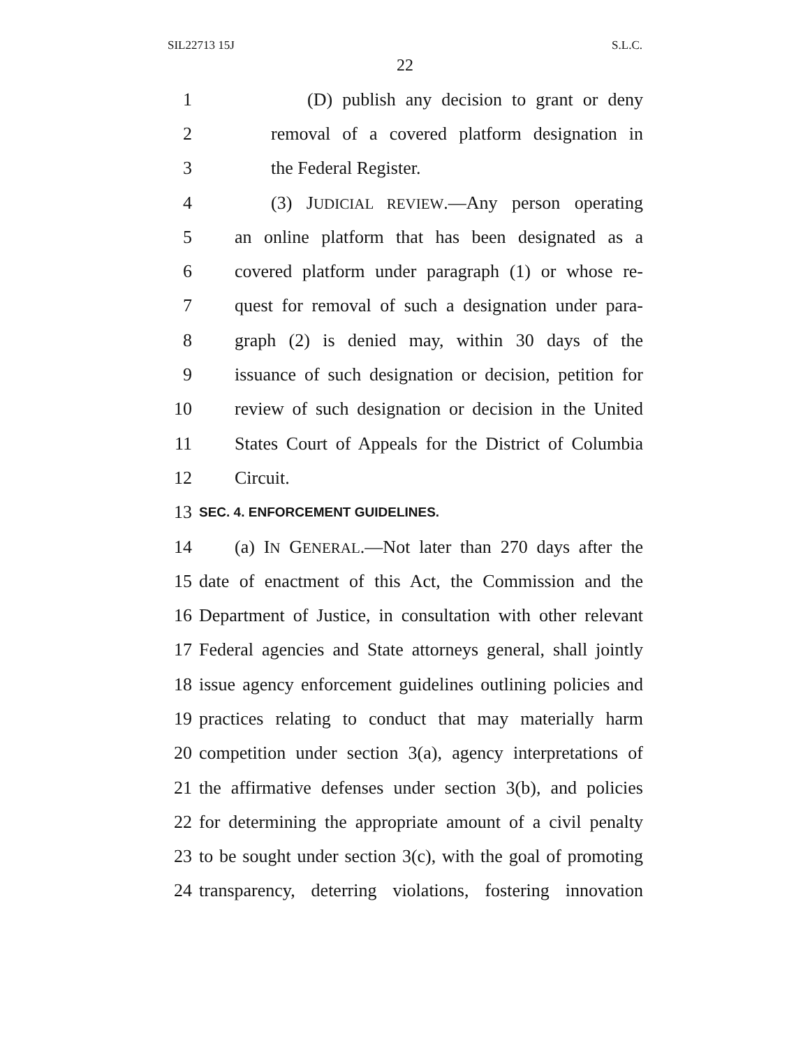SIL22713 15J S.L.C.
22
1 (D) publish any decision to grant or deny
2 removal of a covered platform designation in
3 the Federal Register.
4 (3) JUDICIAL REVIEW.—Any person operating
5 an online platform that has been designated as a
6 covered platform under paragraph (1) or whose re-
7 quest for removal of such a designation under para-
8 graph (2) is denied may, within 30 days of the
9 issuance of such designation or decision, petition for
10 review of such designation or decision in the United
11 States Court of Appeals for the District of Columbia
12 Circuit.
13 SEC. 4. ENFORCEMENT GUIDELINES.
14 (a) IN GENERAL.—Not later than 270 days after the
15 date of enactment of this Act, the Commission and the
16 Department of Justice, in consultation with other relevant
17 Federal agencies and State attorneys general, shall jointly
18 issue agency enforcement guidelines outlining policies and
19 practices relating to conduct that may materially harm
20 competition under section 3(a), agency interpretations of
21 the affirmative defenses under section 3(b), and policies
22 for determining the appropriate amount of a civil penalty
23 to be sought under section 3(c), with the goal of promoting
24 transparency, deterring violations, fostering innovation